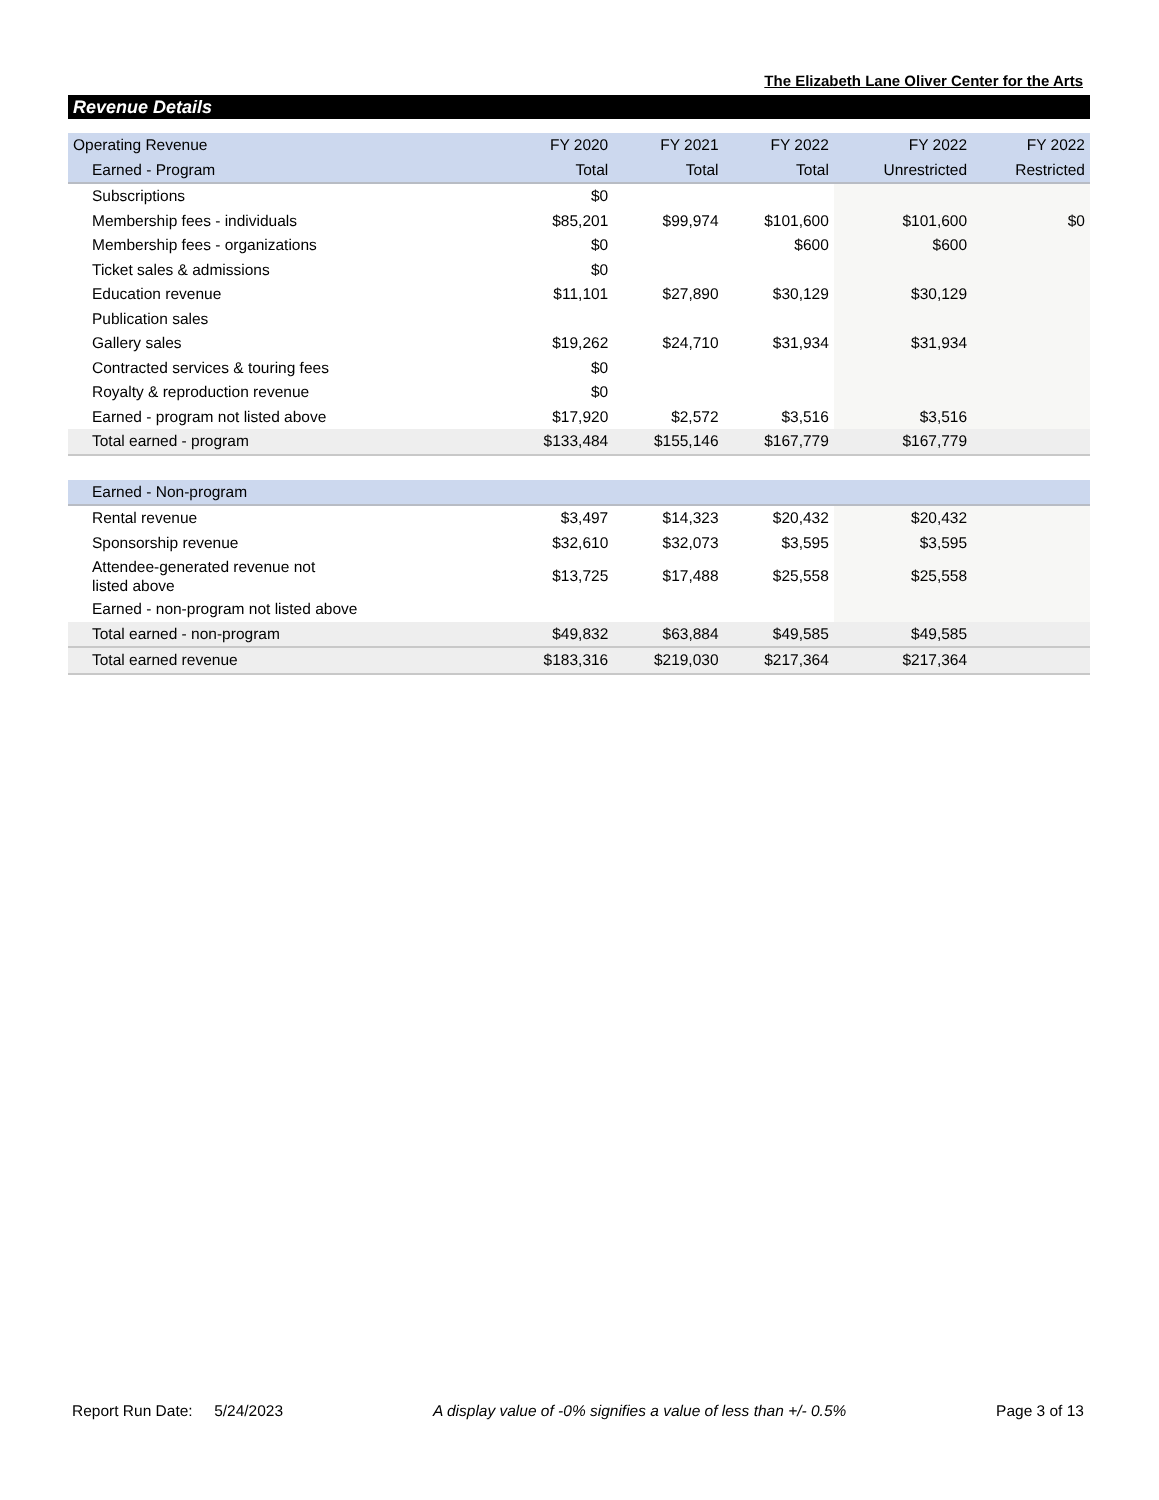The Elizabeth Lane Oliver Center for the Arts
Revenue Details
| Operating Revenue | FY 2020 | FY 2021 | FY 2022 | FY 2022 | FY 2022 |
| --- | --- | --- | --- | --- | --- |
| Earned - Program | Total | Total | Total | Unrestricted | Restricted |
| Subscriptions | $0 | | | | |
| Membership fees - individuals | $85,201 | $99,974 | $101,600 | $101,600 | $0 |
| Membership fees - organizations | $0 | | $600 | $600 | |
| Ticket sales & admissions | $0 | | | | |
| Education revenue | $11,101 | $27,890 | $30,129 | $30,129 | |
| Publication sales | | | | | |
| Gallery sales | $19,262 | $24,710 | $31,934 | $31,934 | |
| Contracted services & touring fees | $0 | | | | |
| Royalty & reproduction revenue | $0 | | | | |
| Earned - program not listed above | $17,920 | $2,572 | $3,516 | $3,516 | |
| Total earned - program | $133,484 | $155,146 | $167,779 | $167,779 | |
| Earned - Non-program | | | | | |
| Rental revenue | $3,497 | $14,323 | $20,432 | $20,432 | |
| Sponsorship revenue | $32,610 | $32,073 | $3,595 | $3,595 | |
| Attendee-generated revenue not listed above | $13,725 | $17,488 | $25,558 | $25,558 | |
| Earned - non-program not listed above | | | | | |
| Total earned - non-program | $49,832 | $63,884 | $49,585 | $49,585 | |
| Total earned revenue | $183,316 | $219,030 | $217,364 | $217,364 | |
Report Run Date: 5/24/2023 A display value of -0% signifies a value of less than +/- 0.5% Page 3 of 13